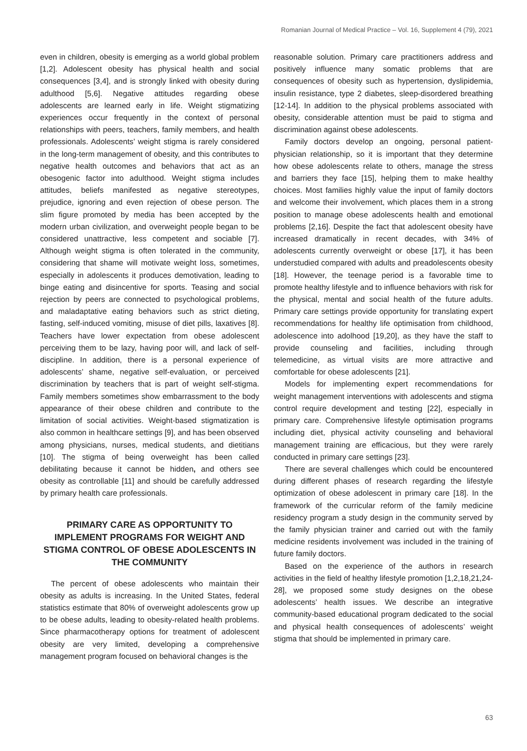Romanian Journal of Medical Practice – Vol. 16, Supplement 4 (79), 2021
even in children, obesity is emerging as a world global problem [1,2]. Adolescent obesity has physical health and social consequences [3,4], and is strongly linked with obesity during adulthood [5,6]. Negative attitudes regarding obese adolescents are learned early in life. Weight stigmatizing experiences occur frequently in the context of personal relationships with peers, teachers, family members, and health professionals. Adolescents’ weight stigma is rarely considered in the long-term management of obesity, and this contributes to negative health outcomes and behaviors that act as an obesogenic factor into adulthood. Weight stigma includes attitudes, beliefs manifested as negative stereotypes, prejudice, ignoring and even rejection of obese person. The slim figure promoted by media has been accepted by the modern urban civilization, and overweight people began to be considered unattractive, less competent and sociable [7]. Although weight stigma is often tolerated in the community, considering that shame will motivate weight loss, sometimes, especially in adolescents it produces demotivation, leading to binge eating and disincentive for sports. Teasing and social rejection by peers are connected to psychological problems, and maladaptative eating behaviors such as strict dieting, fasting, self-induced vomiting, misuse of diet pills, laxatives [8]. Teachers have lower expectation from obese adolescent perceiving them to be lazy, having poor will, and lack of self-discipline. In addition, there is a personal experience of adolescents’ shame, negative self-evaluation, or perceived discrimination by teachers that is part of weight self-stigma. Family members sometimes show embarrassment to the body appearance of their obese children and contribute to the limitation of social activities. Weight-based stigmatization is also common in healthcare settings [9], and has been observed among physicians, nurses, medical students, and dietitians [10]. The stigma of being overweight has been called debilitating because it cannot be hidden, and others see obesity as controllable [11] and should be carefully addressed by primary health care professionals.
PRIMARY CARE AS OPPORTUNITY TO IMPLEMENT PROGRAMS FOR WEIGHT AND STIGMA CONTROL OF OBESE ADOLESCENTS IN THE COMMUNITY
The percent of obese adolescents who maintain their obesity as adults is increasing. In the United States, federal statistics estimate that 80% of overweight adolescents grow up to be obese adults, leading to obesity-related health problems. Since pharmacotherapy options for treatment of adolescent obesity are very limited, developing a comprehensive management program focused on behavioral changes is the
reasonable solution. Primary care practitioners address and positively influence many somatic problems that are consequences of obesity such as hypertension, dyslipidemia, insulin resistance, type 2 diabetes, sleep-disordered breathing [12-14]. In addition to the physical problems associated with obesity, considerable attention must be paid to stigma and discrimination against obese adolescents.
Family doctors develop an ongoing, personal patient-physician relationship, so it is important that they determine how obese adolescents relate to others, manage the stress and barriers they face [15], helping them to make healthy choices. Most families highly value the input of family doctors and welcome their involvement, which places them in a strong position to manage obese adolescents health and emotional problems [2,16]. Despite the fact that adolescent obesity have increased dramatically in recent decades, with 34% of adolescents currently overweight or obese [17], it has been understudied compared with adults and preadolescents obesity [18]. However, the teenage period is a favorable time to promote healthy lifestyle and to influence behaviors with risk for the physical, mental and social health of the future adults. Primary care settings provide opportunity for translating expert recommendations for healthy life optimisation from childhood, adolescence into adolhood [19,20], as they have the staff to provide counseling and facilities, including through telemedicine, as virtual visits are more attractive and comfortable for obese adolescents [21].
Models for implementing expert recommendations for weight management interventions with adolescents and stigma control require development and testing [22], especially in primary care. Comprehensive lifestyle optimisation programs including diet, physical activity counseling and behavioral management training are efficacious, but they were rarely conducted in primary care settings [23].
There are several challenges which could be encountered during different phases of research regarding the lifestyle optimization of obese adolescent in primary care [18]. In the framework of the curricular reform of the family medicine residency program a study design in the community served by the family physician trainer and carried out with the family medicine residents involvement was included in the training of future family doctors.
Based on the experience of the authors in research activities in the field of healthy lifestyle promotion [1,2,18,21,24-28], we proposed some study designes on the obese adolescents’ health issues. We describe an integrative community-based educational program dedicated to the social and physical health consequences of adolescents’ weight stigma that should be implemented in primary care.
63